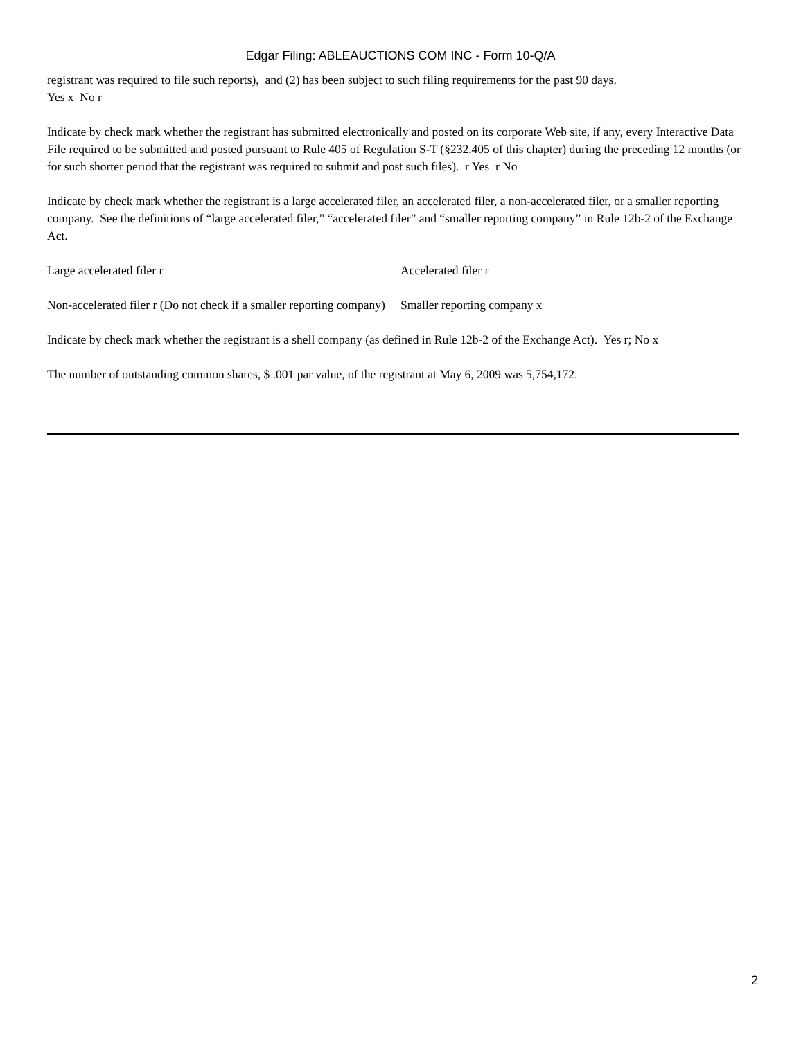Edgar Filing: ABLEAUCTIONS COM INC - Form 10-Q/A
registrant was required to file such reports), and (2) has been subject to such filing requirements for the past 90 days.
Yes x No r
Indicate by check mark whether the registrant has submitted electronically and posted on its corporate Web site, if any, every Interactive Data File required to be submitted and posted pursuant to Rule 405 of Regulation S-T (§232.405 of this chapter) during the preceding 12 months (or for such shorter period that the registrant was required to submit and post such files). r Yes r No
Indicate by check mark whether the registrant is a large accelerated filer, an accelerated filer, a non-accelerated filer, or a smaller reporting company. See the definitions of “large accelerated filer,” “accelerated filer” and “smaller reporting company” in Rule 12b-2 of the Exchange Act.
Large accelerated filer r Accelerated filer r
Non-accelerated filer r (Do not check if a smaller reporting company)
Smaller reporting company x
Indicate by check mark whether the registrant is a shell company (as defined in Rule 12b-2 of the Exchange Act). Yes r; No x
The number of outstanding common shares, $ .001 par value, of the registrant at May 6, 2009 was 5,754,172.
2